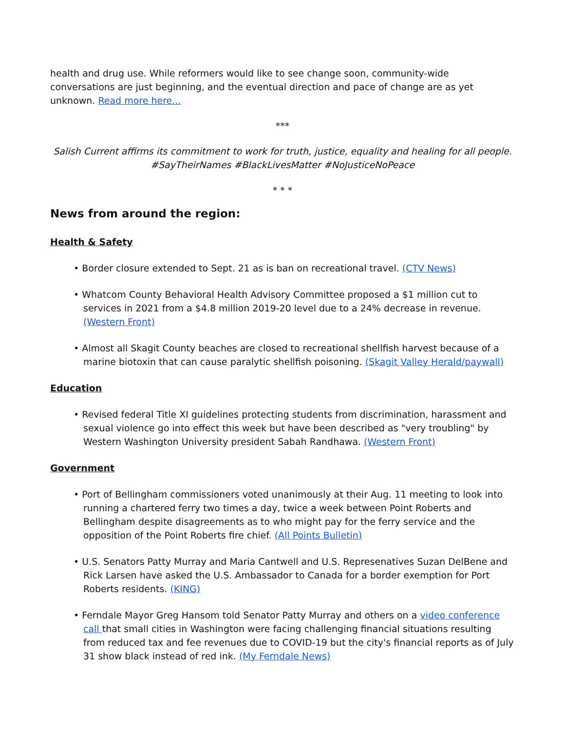health and drug use. While reformers would like to see change soon, community-wide conversations are just beginning, and the eventual direction and pace of change are as yet unknown. Read more here...
***
Salish Current affirms its commitment to work for truth, justice, equality and healing for all people. #SayTheirNames #BlackLivesMatter #NoJusticeNoPeace
* * *
News from around the region:
Health & Safety
• Border closure extended to Sept. 21 as is ban on recreational travel. (CTV News)
• Whatcom County Behavioral Health Advisory Committee proposed a $1 million cut to services in 2021 from a $4.8 million 2019-20 level due to a 24% decrease in revenue. (Western Front)
• Almost all Skagit County beaches are closed to recreational shellfish harvest because of a marine biotoxin that can cause paralytic shellfish poisoning. (Skagit Valley Herald/paywall)
Education
• Revised federal Title XI guidelines protecting students from discrimination, harassment and sexual violence go into effect this week but have been described as "very troubling" by Western Washington University president Sabah Randhawa. (Western Front)
Government
• Port of Bellingham commissioners voted unanimously at their Aug. 11 meeting to look into running a chartered ferry two times a day, twice a week between Point Roberts and Bellingham despite disagreements as to who might pay for the ferry service and the opposition of the Point Roberts fire chief. (All Points Bulletin)
• U.S. Senators Patty Murray and Maria Cantwell and U.S. Represenatives Suzan DelBene and Rick Larsen have asked the U.S. Ambassador to Canada for a border exemption for Port Roberts residents. (KING)
• Ferndale Mayor Greg Hansom told Senator Patty Murray and others on a video conference call that small cities in Washington were facing challenging financial situations resulting from reduced tax and fee revenues due to COVID-19 but the city's financial reports as of July 31 show black instead of red ink. (My Ferndale News)